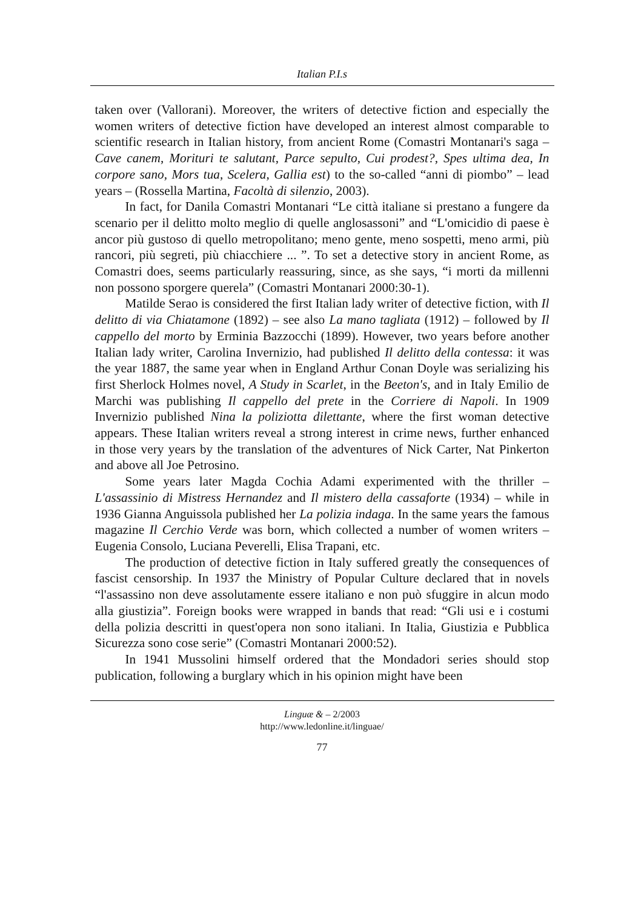Italian P.I.s
taken over (Vallorani). Moreover, the writers of detective fiction and especially the women writers of detective fiction have developed an interest almost comparable to scientific research in Italian history, from ancient Rome (Comastri Montanari's saga – Cave canem, Morituri te salutant, Parce sepulto, Cui prodest?, Spes ultima dea, In corpore sano, Mors tua, Scelera, Gallia est) to the so-called “anni di piombo” – lead years – (Rossella Martina, Facoltà di silenzio, 2003).
In fact, for Danila Comastri Montanari “Le città italiane si prestano a fungere da scenario per il delitto molto meglio di quelle anglosassoni” and “L'omicidio di paese è ancor più gustoso di quello metropolitano; meno gente, meno sospetti, meno armi, più rancori, più segreti, più chiacchiere ... ”. To set a detective story in ancient Rome, as Comastri does, seems particularly reassuring, since, as she says, “i morti da millenni non possono sporgere querela” (Comastri Montanari 2000:30-1).
Matilde Serao is considered the first Italian lady writer of detective fiction, with Il delitto di via Chiatamone (1892) – see also La mano tagliata (1912) – followed by Il cappello del morto by Erminia Bazzocchi (1899). However, two years before another Italian lady writer, Carolina Invernizio, had published Il delitto della contessa: it was the year 1887, the same year when in England Arthur Conan Doyle was serializing his first Sherlock Holmes novel, A Study in Scarlet, in the Beeton's, and in Italy Emilio de Marchi was publishing Il cappello del prete in the Corriere di Napoli. In 1909 Invernizio published Nina la poliziotta dilettante, where the first woman detective appears. These Italian writers reveal a strong interest in crime news, further enhanced in those very years by the translation of the adventures of Nick Carter, Nat Pinkerton and above all Joe Petrosino.
Some years later Magda Cochia Adami experimented with the thriller – L'assassinio di Mistress Hernandez and Il mistero della cassaforte (1934) – while in 1936 Gianna Anguissola published her La polizia indaga. In the same years the famous magazine Il Cerchio Verde was born, which collected a number of women writers – Eugenia Consolo, Luciana Peverelli, Elisa Trapani, etc.
The production of detective fiction in Italy suffered greatly the consequences of fascist censorship. In 1937 the Ministry of Popular Culture declared that in novels “l'assassino non deve assolutamente essere italiano e non può sfuggire in alcun modo alla giustizia”. Foreign books were wrapped in bands that read: “Gli usi e i costumi della polizia descritti in quest'opera non sono italiani. In Italia, Giustizia e Pubblica Sicurezza sono cose serie” (Comastri Montanari 2000:52).
In 1941 Mussolini himself ordered that the Mondadori series should stop publication, following a burglary which in his opinion might have been
Linguæ & – 2/2003
http://www.ledonline.it/linguae/
77